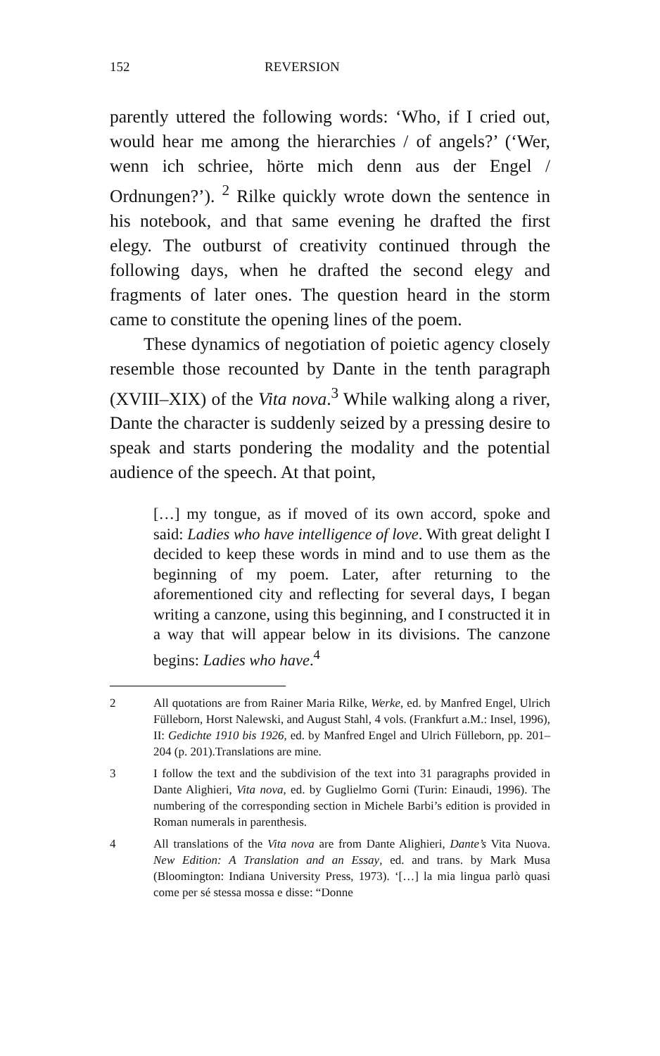152 REVERSION
parently uttered the following words: ‘Who, if I cried out, would hear me among the hierarchies / of angels?’ (‘Wer, wenn ich schriee, hörte mich denn aus der Engel / Ordnungen?’). <sup>2</sup> Rilke quickly wrote down the sentence in his notebook, and that same evening he drafted the first elegy. The outburst of creativity continued through the following days, when he drafted the second elegy and fragments of later ones. The question heard in the storm came to constitute the opening lines of the poem.
These dynamics of negotiation of poietic agency closely resemble those recounted by Dante in the tenth paragraph (XVIII–XIX) of the Vita nova.<sup>3</sup> While walking along a river, Dante the character is suddenly seized by a pressing desire to speak and starts pondering the modality and the potential audience of the speech. At that point,
[…] my tongue, as if moved of its own accord, spoke and said: Ladies who have intelligence of love. With great delight I decided to keep these words in mind and to use them as the beginning of my poem. Later, after returning to the aforementioned city and reflecting for several days, I began writing a canzone, using this beginning, and I constructed it in a way that will appear below in its divisions. The canzone begins: Ladies who have.<sup>4</sup>
2 All quotations are from Rainer Maria Rilke, Werke, ed. by Manfred Engel, Ulrich Fülleborn, Horst Nalewski, and August Stahl, 4 vols. (Frankfurt a.M.: Insel, 1996), II: Gedichte 1910 bis 1926, ed. by Manfred Engel and Ulrich Fülleborn, pp. 201–204 (p. 201).Translations are mine.
3 I follow the text and the subdivision of the text into 31 paragraphs provided in Dante Alighieri, Vita nova, ed. by Guglielmo Gorni (Turin: Einaudi, 1996). The numbering of the corresponding section in Michele Barbi’s edition is provided in Roman numerals in parenthesis.
4 All translations of the Vita nova are from Dante Alighieri, Dante’s Vita Nuova. New Edition: A Translation and an Essay, ed. and trans. by Mark Musa (Bloomington: Indiana University Press, 1973). ‘[…] la mia lingua parlò quasi come per sé stessa mossa e disse: “Donne